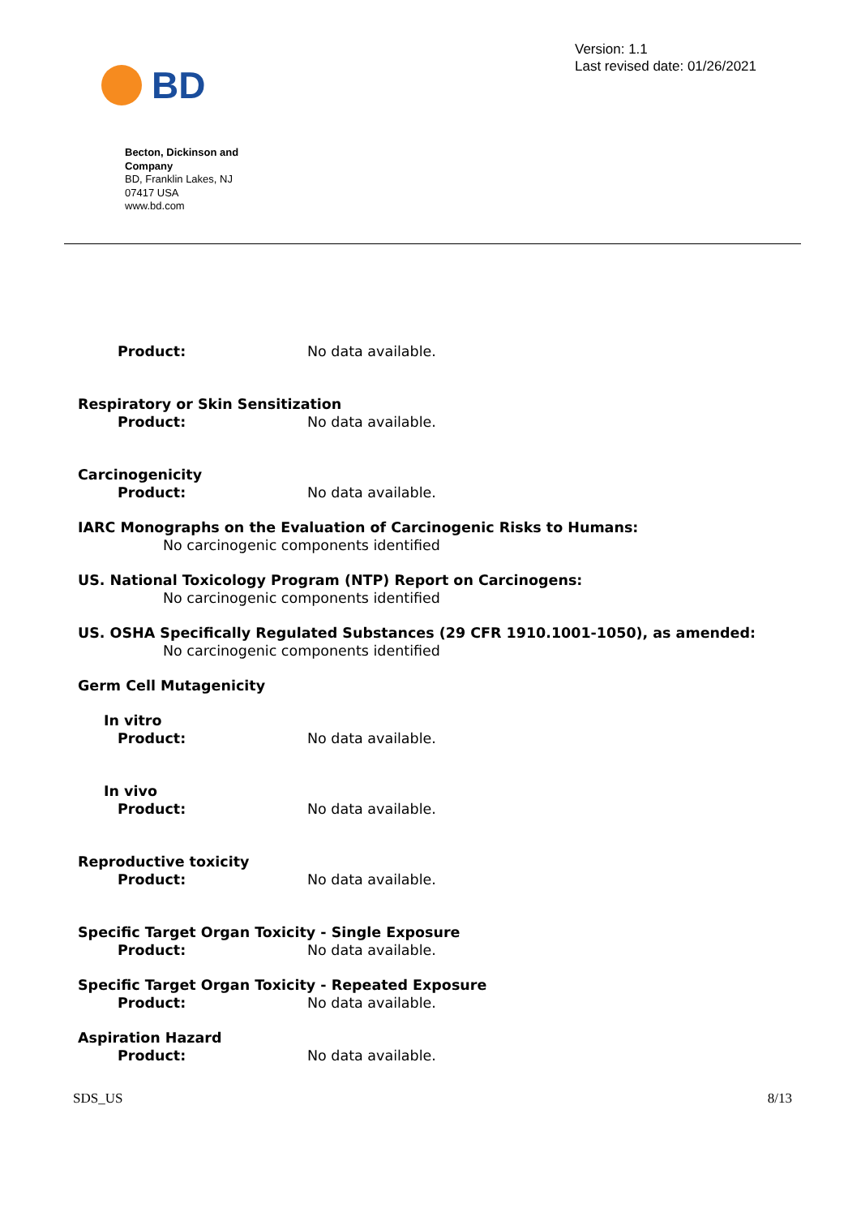BD
Version: 1.1
Last revised date: 01/26/2021
Becton, Dickinson and Company
BD, Franklin Lakes, NJ 07417 USA
www.bd.com
Product: No data available.
Respiratory or Skin Sensitization
Product: No data available.
Carcinogenicity
Product: No data available.
IARC Monographs on the Evaluation of Carcinogenic Risks to Humans:
No carcinogenic components identified
US. National Toxicology Program (NTP) Report on Carcinogens:
No carcinogenic components identified
US. OSHA Specifically Regulated Substances (29 CFR 1910.1001-1050), as amended:
No carcinogenic components identified
Germ Cell Mutagenicity
In vitro
Product: No data available.
In vivo
Product: No data available.
Reproductive toxicity
Product: No data available.
Specific Target Organ Toxicity - Single Exposure
Product: No data available.
Specific Target Organ Toxicity - Repeated Exposure
Product: No data available.
Aspiration Hazard
Product: No data available.
SDS_US 8/13